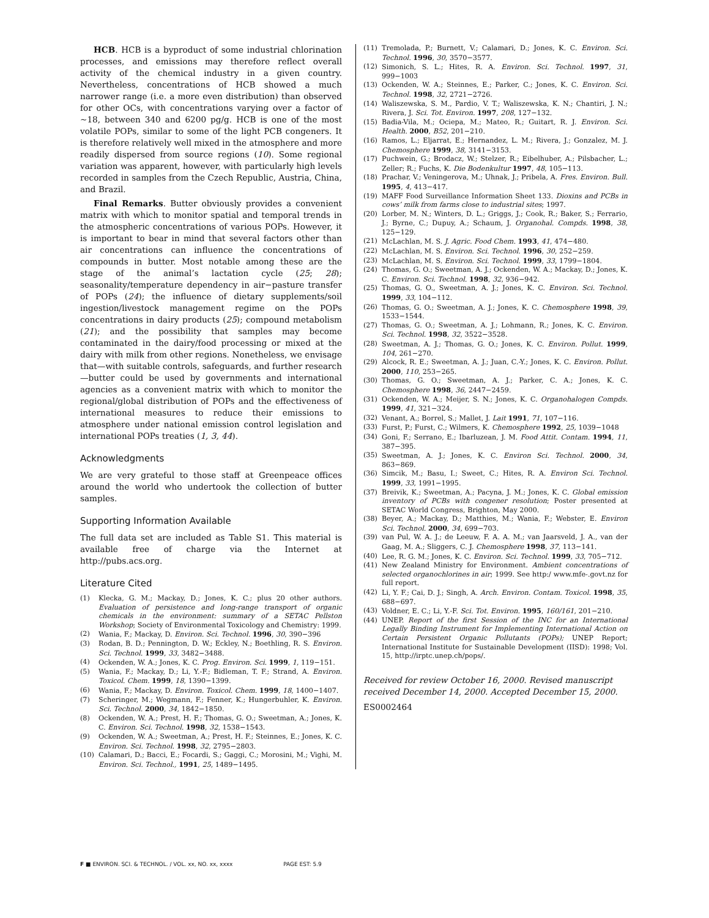HCB. HCB is a byproduct of some industrial chlorination processes, and emissions may therefore reflect overall activity of the chemical industry in a given country. Nevertheless, concentrations of HCB showed a much narrower range (i.e. a more even distribution) than observed for other OCs, with concentrations varying over a factor of ∼18, between 340 and 6200 pg/g. HCB is one of the most volatile POPs, similar to some of the light PCB congeners. It is therefore relatively well mixed in the atmosphere and more readily dispersed from source regions (10). Some regional variation was apparent, however, with particularly high levels recorded in samples from the Czech Republic, Austria, China, and Brazil.
Final Remarks. Butter obviously provides a convenient matrix with which to monitor spatial and temporal trends in the atmospheric concentrations of various POPs. However, it is important to bear in mind that several factors other than air concentrations can influence the concentrations of compounds in butter. Most notable among these are the stage of the animal’s lactation cycle (25; 28); seasonality/temperature dependency in air−pasture transfer of POPs (24); the influence of dietary supplements/soil ingestion/livestock management regime on the POPs concentrations in dairy products (25); compound metabolism (21); and the possibility that samples may become contaminated in the dairy/food processing or mixed at the dairy with milk from other regions. Nonetheless, we envisage that—with suitable controls, safeguards, and further research—butter could be used by governments and international agencies as a convenient matrix with which to monitor the regional/global distribution of POPs and the effectiveness of international measures to reduce their emissions to atmosphere under national emission control legislation and international POPs treaties (1, 3, 44).
Acknowledgments
We are very grateful to those staff at Greenpeace offices around the world who undertook the collection of butter samples.
Supporting Information Available
The full data set are included as Table S1. This material is available free of charge via the Internet at http://pubs.acs.org.
Literature Cited
(1) Klecka, G. M.; Mackay, D.; Jones, K. C.; plus 20 other authors. Evaluation of persistence and long-range transport of organic chemicals in the environment: summary of a SETAC Pellston Workshop; Society of Environmental Toxicology and Chemistry: 1999.
(2) Wania, F.; Mackay, D. Environ. Sci. Technol. 1996, 30, 390−396
(3) Rodan, B. D.; Pennington, D. W.; Eckley, N.; Boethling, R. S. Environ. Sci. Technol. 1999, 33, 3482−3488.
(4) Ockenden, W. A.; Jones, K. C. Prog. Environ. Sci. 1999, 1, 119−151.
(5) Wania, F.; Mackay, D.; Li, Y.-F.; Bidleman, T. F.; Strand, A. Environ. Toxicol. Chem. 1999, 18, 1390−1399.
(6) Wania, F.; Mackay, D. Environ. Toxicol. Chem. 1999, 18, 1400−1407.
(7) Scheringer, M.; Wegmann, F.; Fenner, K.; Hungerbuhler, K. Environ. Sci. Technol. 2000, 34, 1842−1850.
(8) Ockenden, W. A.; Prest, H. F.; Thomas, G. O.; Sweetman, A.; Jones, K. C. Environ. Sci. Technol. 1998, 32, 1538−1543.
(9) Ockenden, W. A.; Sweetman, A.; Prest, H. F.; Steinnes, E.; Jones, K. C. Environ. Sci. Technol. 1998, 32, 2795−2803.
(10) Calamari, D.; Bacci, E.; Focardi, S.; Gaggi, C.; Morosini, M.; Vighi, M. Environ. Sci. Technol., 1991, 25, 1489−1495.
(11) Tremolada, P.; Burnett, V.; Calamari, D.; Jones, K. C. Environ. Sci. Technol. 1996, 30, 3570−3577.
(12) Simonich, S. L.; Hites, R. A. Environ. Sci. Technol. 1997, 31, 999−1003
(13) Ockenden, W. A.; Steinnes, E.; Parker, C.; Jones, K. C. Environ. Sci. Technol. 1998, 32, 2721−2726.
(14) Waliszewska, S. M., Pardio, V. T.; Waliszewska, K. N.; Chantiri, J. N.; Rivera, J. Sci. Tot. Environ. 1997, 208, 127−132.
(15) Badia-Vila, M.; Ociepa, M.; Mateo, R.; Guitart, R. J. Environ. Sci. Health. 2000, B52, 201−210.
(16) Ramos, L.; Eljarrat, E.; Hernandez, L. M.; Rivera, J.; Gonzalez, M. J. Chemosphere 1999, 38, 3141−3153.
(17) Puchwein, G.; Brodacz, W.; Stelzer, R.; Eibelhuber, A.; Pilsbacher, L.; Zeller; R.; Fuchs, K. Die Bodenkultur 1997, 48, 105−113.
(18) Prachar, V.; Veningerova, M.; Uhnak, J.; Pribela, A. Fres. Environ. Bull. 1995, 4, 413−417.
(19) MAFF Food Surveillance Information Sheet 133. Dioxins and PCBs in cows’ milk from farms close to industrial sites; 1997.
(20) Lorber, M. N.; Winters, D. L.; Griggs, J.; Cook, R.; Baker, S.; Ferrario, J.; Byrne, C.; Dupuy, A.; Schaum, J. Organohal. Compds. 1998, 38, 125−129.
(21) McLachlan, M. S. J. Agric. Food Chem. 1993, 41, 474−480.
(22) McLachlan, M. S. Environ. Sci. Technol. 1996, 30, 252−259.
(23) McLachlan, M. S. Environ. Sci. Technol. 1999, 33, 1799−1804.
(24) Thomas, G. O.; Sweetman, A. J.; Ockenden, W. A.; Mackay, D.; Jones, K. C. Environ. Sci. Technol. 1998, 32, 936−942.
(25) Thomas, G. O., Sweetman, A. J.; Jones, K. C. Environ. Sci. Technol. 1999, 33, 104−112.
(26) Thomas, G. O.; Sweetman, A. J.; Jones, K. C. Chemosphere 1998, 39, 1533−1544.
(27) Thomas, G. O.; Sweetman, A. J.; Lohmann, R.; Jones, K. C. Environ. Sci. Technol. 1998, 32, 3522−3528.
(28) Sweetman, A. J.; Thomas, G. O.; Jones, K. C. Environ. Pollut. 1999, 104, 261−270.
(29) Alcock, R. E.; Sweetman, A. J.; Juan, C.-Y.; Jones, K. C. Environ. Pollut. 2000, 110, 253−265.
(30) Thomas, G. O.; Sweetman, A. J.; Parker, C. A.; Jones, K. C. Chemosphere 1998, 36, 2447−2459.
(31) Ockenden, W. A.; Meijer, S. N.; Jones, K. C. Organohalogen Compds. 1999, 41, 321−324.
(32) Venant, A.; Borrel, S.; Mallet, J. Lait 1991, 71, 107−116.
(33) Furst, P.; Furst, C.; Wilmers, K. Chemosphere 1992, 25, 1039−1048
(34) Goni, F.; Serrano, E.; Ibarluzean, J. M. Food Attit. Contam. 1994, 11, 387−395.
(35) Sweetman, A. J.; Jones, K. C. Environ Sci. Technol. 2000, 34, 863−869.
(36) Simcik, M.; Basu, I.; Sweet, C.; Hites, R. A. Environ Sci. Technol. 1999, 33, 1991−1995.
(37) Breivik, K.; Sweetman, A.; Pacyna, J. M.; Jones, K. C. Global emission inventory of PCBs with congener resolution; Poster presented at SETAC World Congress, Brighton, May 2000.
(38) Beyer, A.; Mackay, D.; Matthies, M.; Wania, F.; Webster, E. Environ Sci. Technol. 2000, 34, 699−703.
(39) van Pul, W. A. J.; de Leeuw, F. A. A. M.; van Jaarsveld, J. A., van der Gaag, M. A.; Sliggers, C. J. Chemosphere 1998, 37, 113−141.
(40) Lee, R. G. M.; Jones, K. C. Environ. Sci. Technol. 1999, 33, 705−712.
(41) New Zealand Ministry for Environment. Ambient concentrations of selected organochlorines in air; 1999. See http:/ www.mfe-.govt.nz for full report.
(42) Li, Y. F.; Cai, D. J.; Singh, A. Arch. Environ. Contam. Toxicol. 1998, 35, 688−697.
(43) Voldner, E. C.; Li, Y.-F. Sci. Tot. Environ. 1995, 160/161, 201−210.
(44) UNEP. Report of the first Session of the INC for an International Legally Binding Instrument for Implementing International Action on Certain Persistent Organic Pollutants (POPs); UNEP Report; International Institute for Sustainable Development (IISD): 1998; Vol. 15, http://irptc.unep.ch/pops/.
Received for review October 16, 2000. Revised manuscript received December 14, 2000. Accepted December 15, 2000.
ES0002464
F ■ ENVIRON. SCI. & TECHNOL. / VOL. xx, NO. xx, xxxx PAGE EST: 5.9